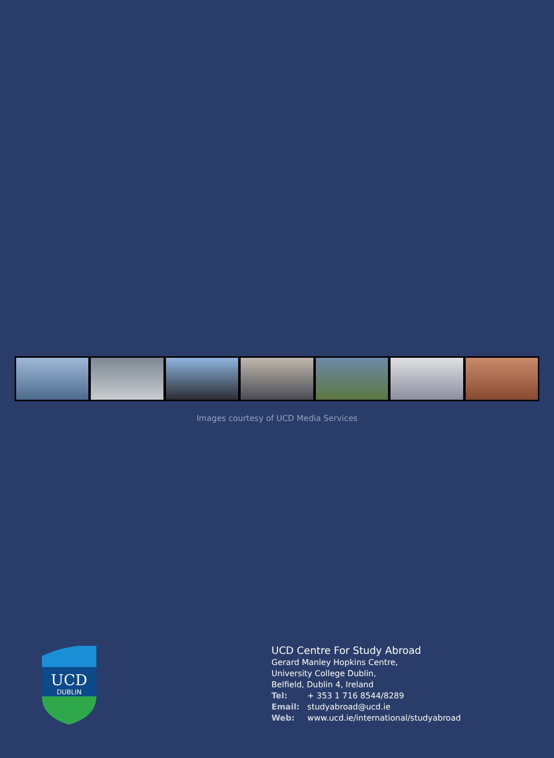Images courtesy of UCD Media Services
UCD
DUBLIN
UCD Centre For Study Abroad
Gerard Manley Hopkins Centre,
University College Dublin,
Belfield, Dublin 4, Ireland
Tel: + 353 1 716 8544/8289
Email: studyabroad@ucd.ie
Web: www.ucd.ie/international/studyabroad